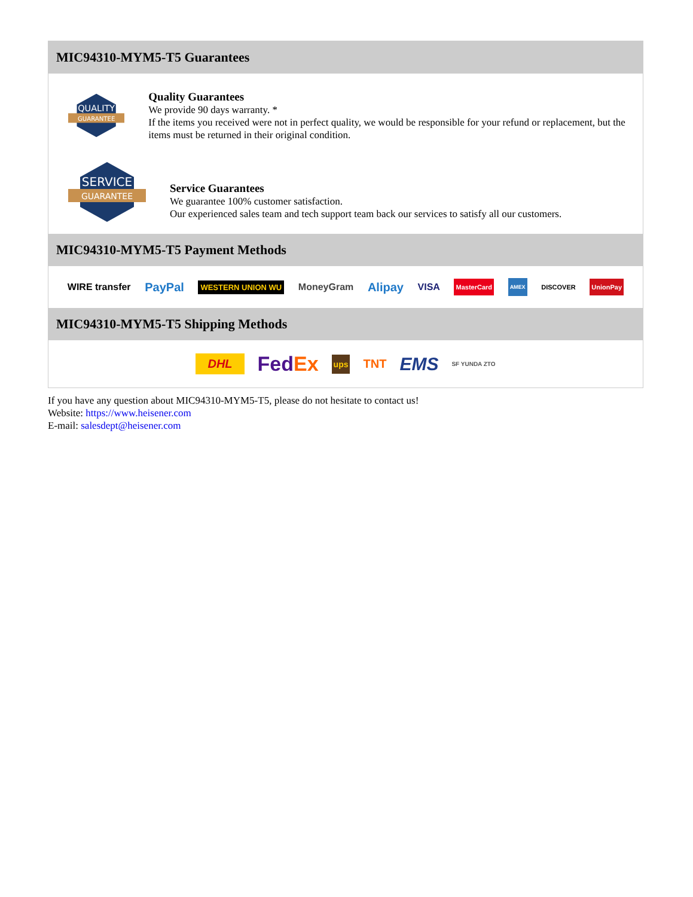MIC94310-MYM5-T5 Guarantees
QUALITY
GUARANTEE
Quality Guarantees
We provide 90 days warranty. *
If the items you received were not in perfect quality, we would be responsible for your refund or replacement, but the items must be returned in their original condition.
SERVICE
GUARANTEE
Service Guarantees
We guarantee 100% customer satisfaction.
Our experienced sales team and tech support team back our services to satisfy all our customers.
MIC94310-MYM5-T5 Payment Methods
WIRE transfer PayPal WESTERN UNION WU MoneyGram Alipay VISA MasterCard AMEX DISCOVER UnionPay
MIC94310-MYM5-T5 Shipping Methods
DHL FedEx ups TNT EMS SF YUNDA ZTO
If you have any question about MIC94310-MYM5-T5, please do not hesitate to contact us!
Website: https://www.heisener.com
E-mail: salesdept@heisener.com